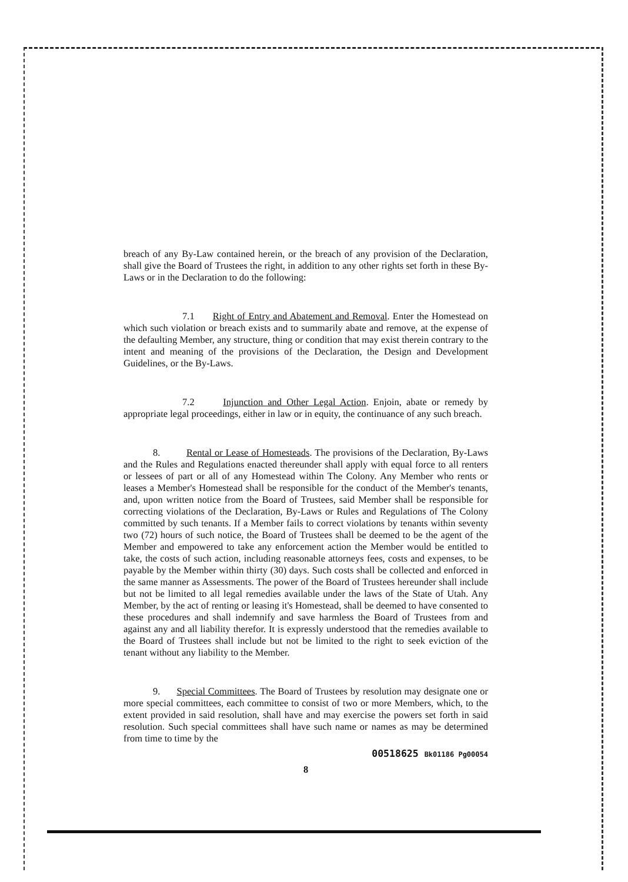breach of any By-Law contained herein, or the breach of any provision of the Declaration, shall give the Board of Trustees the right, in addition to any other rights set forth in these By-Laws or in the Declaration to do the following:
7.1 Right of Entry and Abatement and Removal. Enter the Homestead on which such violation or breach exists and to summarily abate and remove, at the expense of the defaulting Member, any structure, thing or condition that may exist therein contrary to the intent and meaning of the provisions of the Declaration, the Design and Development Guidelines, or the By-Laws.
7.2 Injunction and Other Legal Action. Enjoin, abate or remedy by appropriate legal proceedings, either in law or in equity, the continuance of any such breach.
8. Rental or Lease of Homesteads. The provisions of the Declaration, By-Laws and the Rules and Regulations enacted thereunder shall apply with equal force to all renters or lessees of part or all of any Homestead within The Colony. Any Member who rents or leases a Member's Homestead shall be responsible for the conduct of the Member's tenants, and, upon written notice from the Board of Trustees, said Member shall be responsible for correcting violations of the Declaration, By-Laws or Rules and Regulations of The Colony committed by such tenants. If a Member fails to correct violations by tenants within seventy two (72) hours of such notice, the Board of Trustees shall be deemed to be the agent of the Member and empowered to take any enforcement action the Member would be entitled to take, the costs of such action, including reasonable attorneys fees, costs and expenses, to be payable by the Member within thirty (30) days. Such costs shall be collected and enforced in the same manner as Assessments. The power of the Board of Trustees hereunder shall include but not be limited to all legal remedies available under the laws of the State of Utah. Any Member, by the act of renting or leasing it's Homestead, shall be deemed to have consented to these procedures and shall indemnify and save harmless the Board of Trustees from and against any and all liability therefor. It is expressly understood that the remedies available to the Board of Trustees shall include but not be limited to the right to seek eviction of the tenant without any liability to the Member.
9. Special Committees. The Board of Trustees by resolution may designate one or more special committees, each committee to consist of two or more Members, which, to the extent provided in said resolution, shall have and may exercise the powers set forth in said resolution. Such special committees shall have such name or names as may be determined from time to time by the
00518625 Bk01186 Pg00054
8